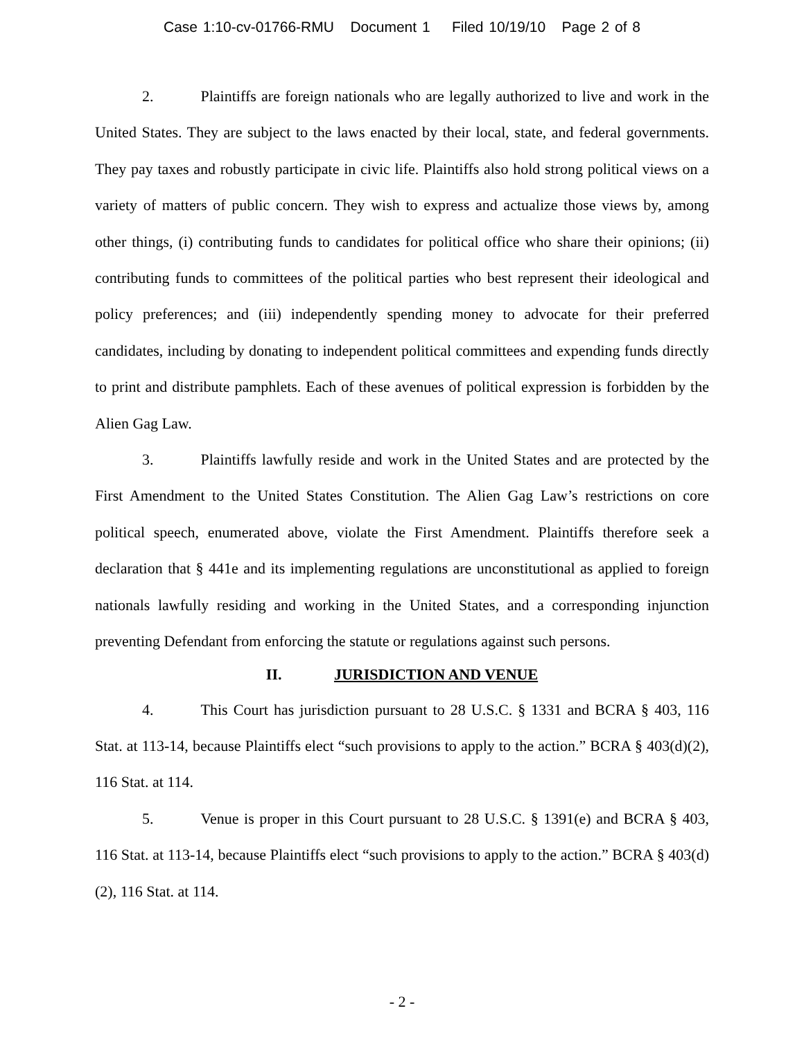Case 1:10-cv-01766-RMU Document 1 Filed 10/19/10 Page 2 of 8
2. Plaintiffs are foreign nationals who are legally authorized to live and work in the United States. They are subject to the laws enacted by their local, state, and federal governments. They pay taxes and robustly participate in civic life. Plaintiffs also hold strong political views on a variety of matters of public concern. They wish to express and actualize those views by, among other things, (i) contributing funds to candidates for political office who share their opinions; (ii) contributing funds to committees of the political parties who best represent their ideological and policy preferences; and (iii) independently spending money to advocate for their preferred candidates, including by donating to independent political committees and expending funds directly to print and distribute pamphlets. Each of these avenues of political expression is forbidden by the Alien Gag Law.
3. Plaintiffs lawfully reside and work in the United States and are protected by the First Amendment to the United States Constitution. The Alien Gag Law’s restrictions on core political speech, enumerated above, violate the First Amendment. Plaintiffs therefore seek a declaration that § 441e and its implementing regulations are unconstitutional as applied to foreign nationals lawfully residing and working in the United States, and a corresponding injunction preventing Defendant from enforcing the statute or regulations against such persons.
II. JURISDICTION AND VENUE
4. This Court has jurisdiction pursuant to 28 U.S.C. § 1331 and BCRA § 403, 116 Stat. at 113-14, because Plaintiffs elect “such provisions to apply to the action.” BCRA § 403(d)(2), 116 Stat. at 114.
5. Venue is proper in this Court pursuant to 28 U.S.C. § 1391(e) and BCRA § 403, 116 Stat. at 113-14, because Plaintiffs elect “such provisions to apply to the action.” BCRA § 403(d)(2), 116 Stat. at 114.
- 2 -